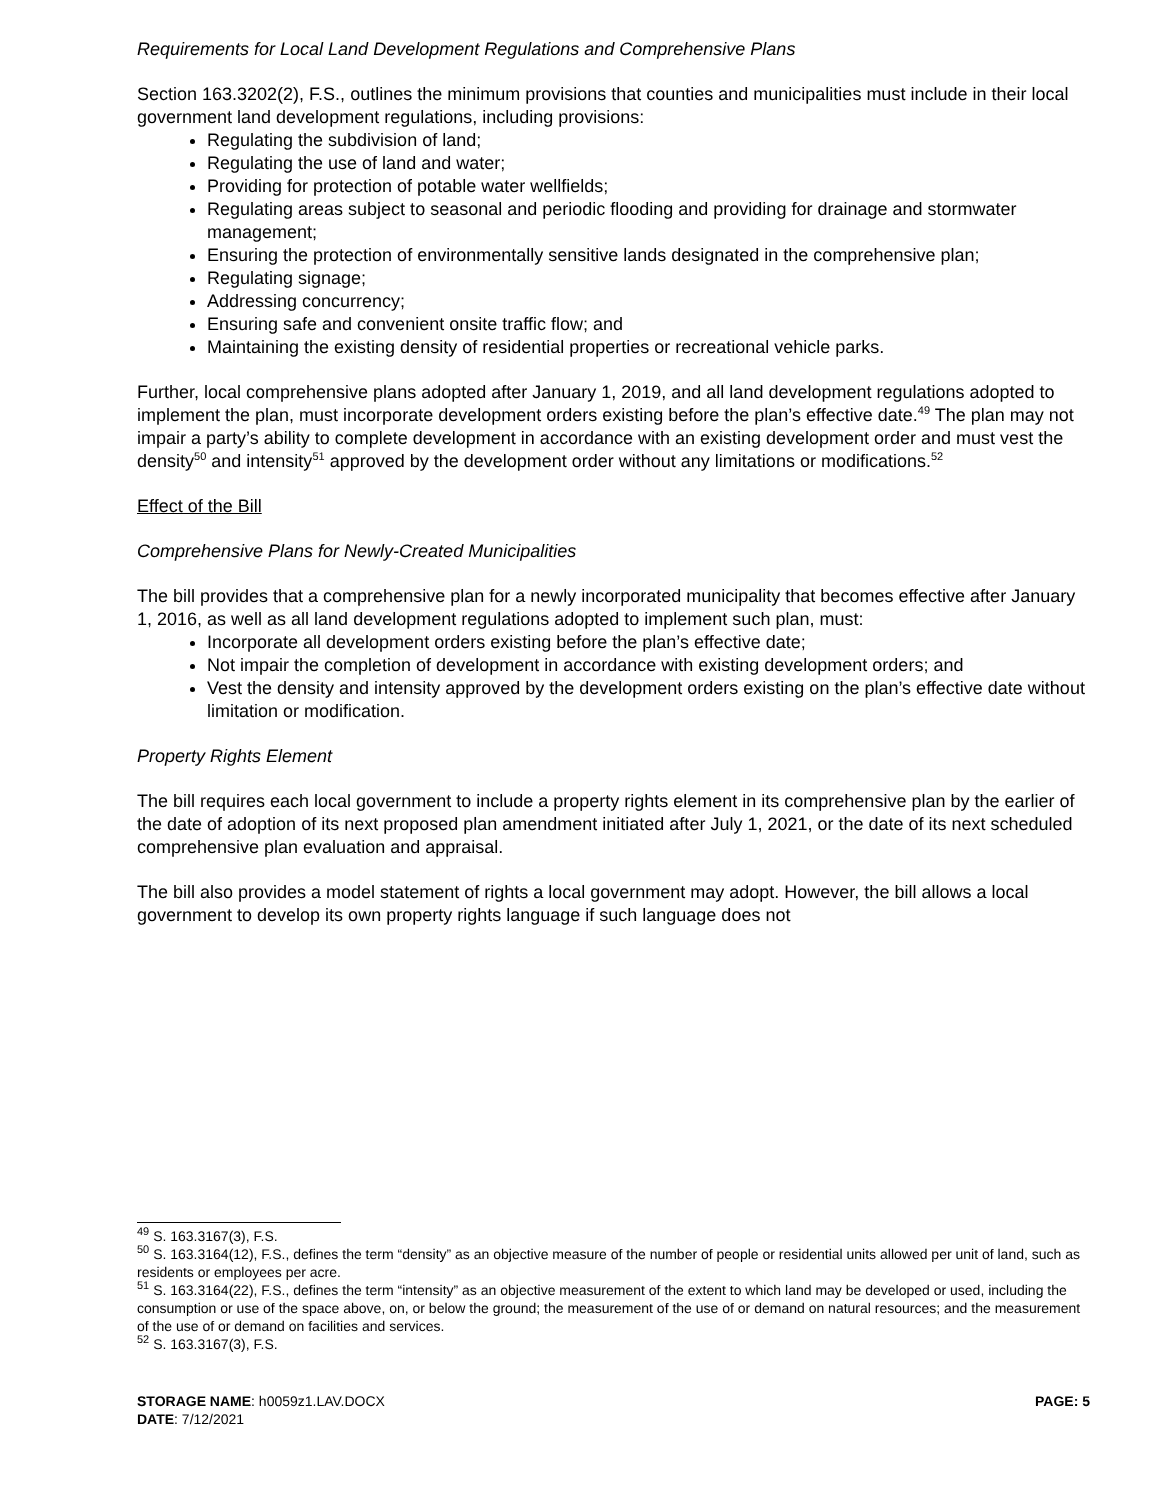Requirements for Local Land Development Regulations and Comprehensive Plans
Section 163.3202(2), F.S., outlines the minimum provisions that counties and municipalities must include in their local government land development regulations, including provisions:
Regulating the subdivision of land;
Regulating the use of land and water;
Providing for protection of potable water wellfields;
Regulating areas subject to seasonal and periodic flooding and providing for drainage and stormwater management;
Ensuring the protection of environmentally sensitive lands designated in the comprehensive plan;
Regulating signage;
Addressing concurrency;
Ensuring safe and convenient onsite traffic flow; and
Maintaining the existing density of residential properties or recreational vehicle parks.
Further, local comprehensive plans adopted after January 1, 2019, and all land development regulations adopted to implement the plan, must incorporate development orders existing before the plan’s effective date.<sup>49</sup> The plan may not impair a party’s ability to complete development in accordance with an existing development order and must vest the density<sup>50</sup> and intensity<sup>51</sup> approved by the development order without any limitations or modifications.<sup>52</sup>
Effect of the Bill
Comprehensive Plans for Newly-Created Municipalities
The bill provides that a comprehensive plan for a newly incorporated municipality that becomes effective after January 1, 2016, as well as all land development regulations adopted to implement such plan, must:
Incorporate all development orders existing before the plan’s effective date;
Not impair the completion of development in accordance with existing development orders; and
Vest the density and intensity approved by the development orders existing on the plan’s effective date without limitation or modification.
Property Rights Element
The bill requires each local government to include a property rights element in its comprehensive plan by the earlier of the date of adoption of its next proposed plan amendment initiated after July 1, 2021, or the date of its next scheduled comprehensive plan evaluation and appraisal.
The bill also provides a model statement of rights a local government may adopt. However, the bill allows a local government to develop its own property rights language if such language does not
<sup>49</sup> S. 163.3167(3), F.S.
<sup>50</sup> S. 163.3164(12), F.S., defines the term “density” as an objective measure of the number of people or residential units allowed per unit of land, such as residents or employees per acre.
<sup>51</sup> S. 163.3164(22), F.S., defines the term “intensity” as an objective measurement of the extent to which land may be developed or used, including the consumption or use of the space above, on, or below the ground; the measurement of the use of or demand on natural resources; and the measurement of the use of or demand on facilities and services.
<sup>52</sup> S. 163.3167(3), F.S.
PAGE: 5
STORAGE NAME: h0059z1.LAV.DOCX
DATE: 7/12/2021